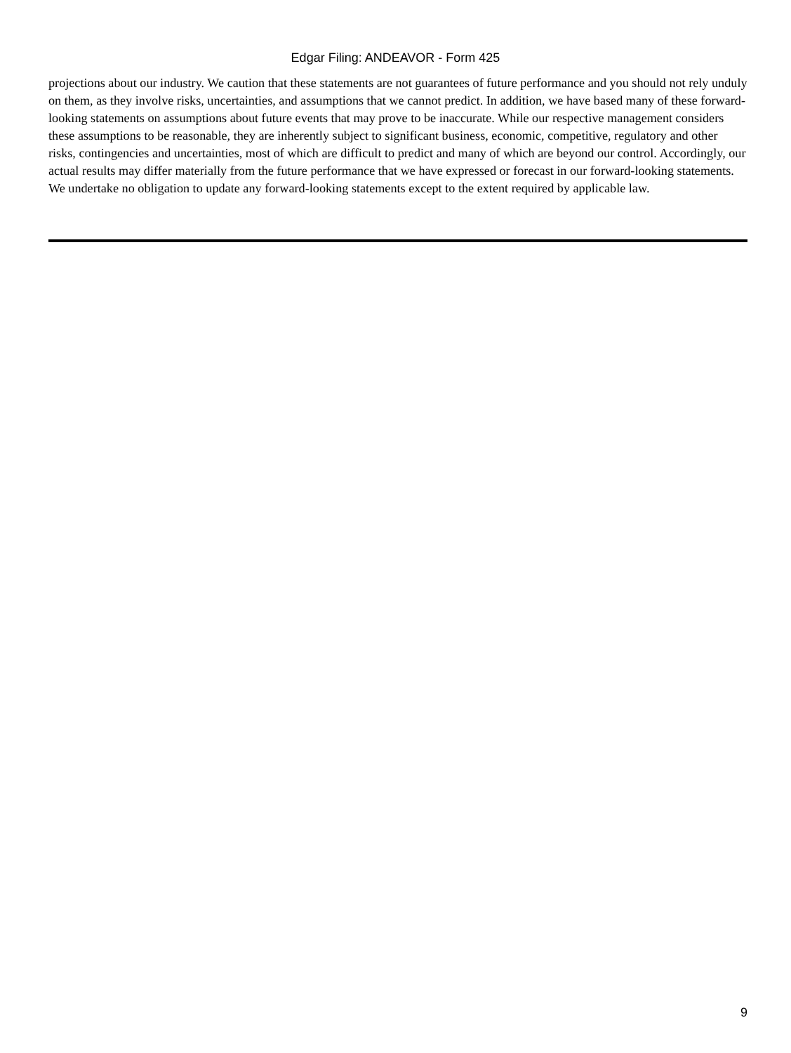Edgar Filing: ANDEAVOR - Form 425
projections about our industry. We caution that these statements are not guarantees of future performance and you should not rely unduly on them, as they involve risks, uncertainties, and assumptions that we cannot predict. In addition, we have based many of these forward-looking statements on assumptions about future events that may prove to be inaccurate. While our respective management considers these assumptions to be reasonable, they are inherently subject to significant business, economic, competitive, regulatory and other risks, contingencies and uncertainties, most of which are difficult to predict and many of which are beyond our control. Accordingly, our actual results may differ materially from the future performance that we have expressed or forecast in our forward-looking statements. We undertake no obligation to update any forward-looking statements except to the extent required by applicable law.
9